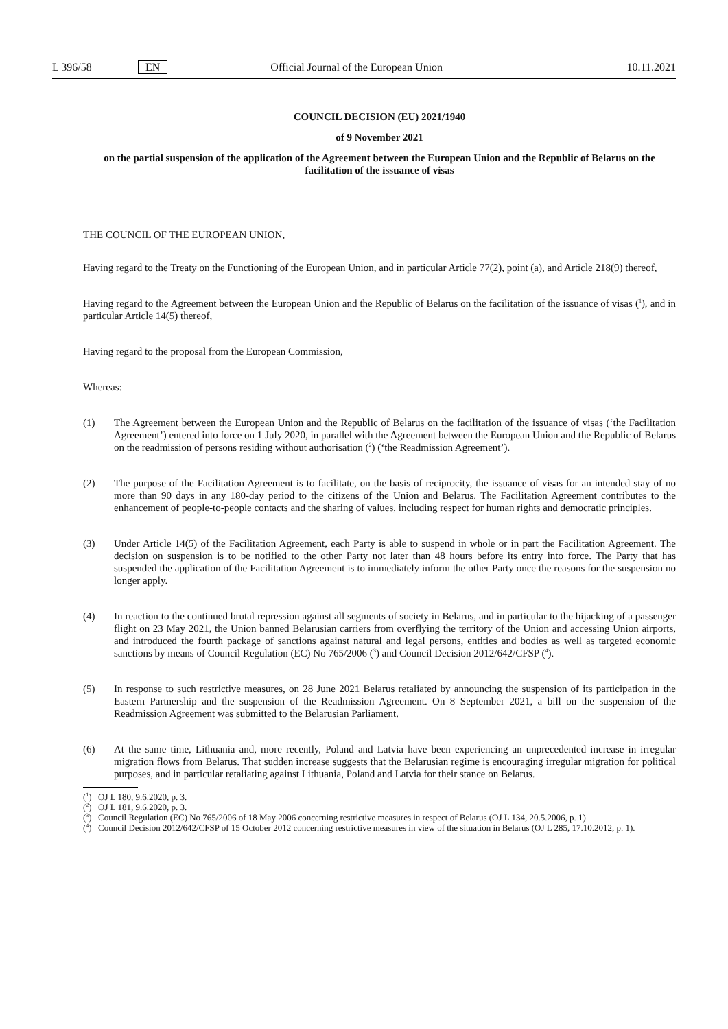L 396/58 EN Official Journal of the European Union 10.11.2021
COUNCIL DECISION (EU) 2021/1940
of 9 November 2021
on the partial suspension of the application of the Agreement between the European Union and the Republic of Belarus on the facilitation of the issuance of visas
THE COUNCIL OF THE EUROPEAN UNION,
Having regard to the Treaty on the Functioning of the European Union, and in particular Article 77(2), point (a), and Article 218(9) thereof,
Having regard to the Agreement between the European Union and the Republic of Belarus on the facilitation of the issuance of visas (<sup>1</sup>), and in particular Article 14(5) thereof,
Having regard to the proposal from the European Commission,
Whereas:
(1) The Agreement between the European Union and the Republic of Belarus on the facilitation of the issuance of visas (‘the Facilitation Agreement’) entered into force on 1 July 2020, in parallel with the Agreement between the European Union and the Republic of Belarus on the readmission of persons residing without authorisation (<sup>2</sup>) (‘the Readmission Agreement’).
(2) The purpose of the Facilitation Agreement is to facilitate, on the basis of reciprocity, the issuance of visas for an intended stay of no more than 90 days in any 180-day period to the citizens of the Union and Belarus. The Facilitation Agreement contributes to the enhancement of people-to-people contacts and the sharing of values, including respect for human rights and democratic principles.
(3) Under Article 14(5) of the Facilitation Agreement, each Party is able to suspend in whole or in part the Facilitation Agreement. The decision on suspension is to be notified to the other Party not later than 48 hours before its entry into force. The Party that has suspended the application of the Facilitation Agreement is to immediately inform the other Party once the reasons for the suspension no longer apply.
(4) In reaction to the continued brutal repression against all segments of society in Belarus, and in particular to the hijacking of a passenger flight on 23 May 2021, the Union banned Belarusian carriers from overflying the territory of the Union and accessing Union airports, and introduced the fourth package of sanctions against natural and legal persons, entities and bodies as well as targeted economic sanctions by means of Council Regulation (EC) No 765/2006 (<sup>3</sup>) and Council Decision 2012/642/CFSP (<sup>4</sup>).
(5) In response to such restrictive measures, on 28 June 2021 Belarus retaliated by announcing the suspension of its participation in the Eastern Partnership and the suspension of the Readmission Agreement. On 8 September 2021, a bill on the suspension of the Readmission Agreement was submitted to the Belarusian Parliament.
(6) At the same time, Lithuania and, more recently, Poland and Latvia have been experiencing an unprecedented increase in irregular migration flows from Belarus. That sudden increase suggests that the Belarusian regime is encouraging irregular migration for political purposes, and in particular retaliating against Lithuania, Poland and Latvia for their stance on Belarus.
(<sup>1</sup>)
OJ L 180, 9.6.2020, p. 3.
(<sup>2</sup>)
OJ L 181, 9.6.2020, p. 3.
(<sup>3</sup>)
Council Regulation (EC) No 765/2006 of 18 May 2006 concerning restrictive measures in respect of Belarus (OJ L 134, 20.5.2006, p. 1).
(<sup>4</sup>)
Council Decision 2012/642/CFSP of 15 October 2012 concerning restrictive measures in view of the situation in Belarus (OJ L 285, 17.10.2012, p. 1).